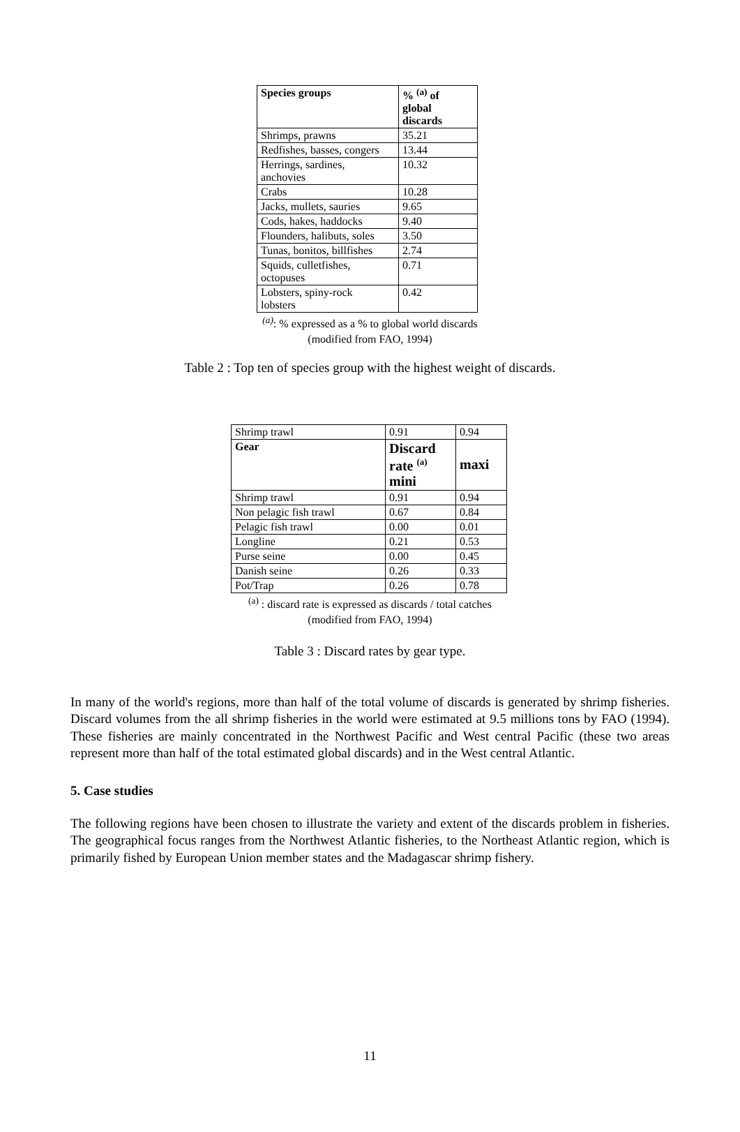| Species groups | % <sup>(a)</sup> of global discards |
| --- | --- |
| Shrimps, prawns | 35.21 |
| Redfishes, basses, congers | 13.44 |
| Herrings, sardines, anchovies | 10.32 |
| Crabs | 10.28 |
| Jacks, mullets, sauries | 9.65 |
| Cods, hakes, haddocks | 9.40 |
| Flounders, halibuts, soles | 3.50 |
| Tunas, bonitos, billfishes | 2.74 |
| Squids, culletfishes, octopuses | 0.71 |
| Lobsters, spiny-rock lobsters | 0.42 |
<sup>(a)</sup>: % expressed as a % to global world discards
(modified from FAO, 1994)
Table 2 : Top ten of species group with the highest weight of discards.
| Shrimp trawl | 0.91 | 0.94 |
| Gear | Discard rate <sup>(a)</sup> mini | maxi |
| Shrimp trawl | 0.91 | 0.94 |
| Non pelagic fish trawl | 0.67 | 0.84 |
| Pelagic fish trawl | 0.00 | 0.01 |
| Longline | 0.21 | 0.53 |
| Purse seine | 0.00 | 0.45 |
| Danish seine | 0.26 | 0.33 |
| Pot/Trap | 0.26 | 0.78 |
<sup>(a)</sup> : discard rate is expressed as discards / total catches
(modified from FAO, 1994)
Table 3 : Discard rates by gear type.
In many of the world's regions, more than half of the total volume of discards is generated by shrimp fisheries. Discard volumes from the all shrimp fisheries in the world were estimated at 9.5 millions tons by FAO (1994). These fisheries are mainly concentrated in the Northwest Pacific and West central Pacific (these two areas represent more than half of the total estimated global discards) and in the West central Atlantic.
5. Case studies
The following regions have been chosen to illustrate the variety and extent of the discards problem in fisheries. The geographical focus ranges from the Northwest Atlantic fisheries, to the Northeast Atlantic region, which is primarily fished by European Union member states and the Madagascar shrimp fishery.
11